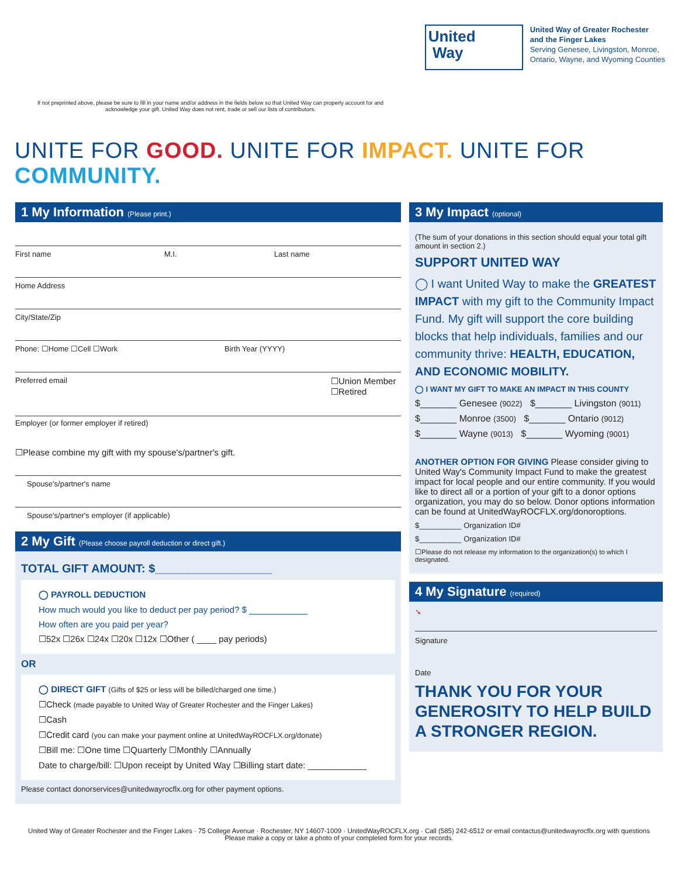United
Way
United Way of Greater Rochester
and the Finger Lakes
Serving Genesee, Livingston, Monroe,
Ontario, Wayne, and Wyoming Counties
If not preprinted above, please be sure to fill in your name and/or address in the fields below so that United Way can properly account for and acknowledge your gift. United Way does not rent, trade or sell our lists of contributors.
UNITE FOR GOOD. UNITE FOR IMPACT. UNITE FOR COMMUNITY.
1 My Information (Please print.)
First name M.I. Last name
Home Address
City/State/Zip
Phone: ☐Home ☐Cell ☐Work Birth Year (YYYY)
Preferred email ☐Union Member
☐Retired
Employer (or former employer if retired)
☐Please combine my gift with my spouse's/partner's gift.
Spouse's/partner's name
Spouse's/partner's employer (if applicable)
2 My Gift (Please choose payroll deduction or direct gift.)
TOTAL GIFT AMOUNT: $__________________
◯ PAYROLL DEDUCTION
How much would you like to deduct per pay period? $ ____________
How often are you paid per year?
☐52x ☐26x ☐24x ☐20x ☐12x ☐Other ( ____ pay periods)
OR
◯ DIRECT GIFT (Gifts of $25 or less will be billed/charged one time.)
☐Check (made payable to United Way of Greater Rochester and the Finger Lakes)
☐Cash
☐Credit card (you can make your payment online at UnitedWayROCFLX.org/donate)
☐Bill me: ☐One time ☐Quarterly ☐Monthly ☐Annually
Date to charge/bill: ☐Upon receipt by United Way ☐Billing start date: ____________
Please contact donorservices@unitedwayrocflx.org for other payment options.
3 My Impact (optional)
(The sum of your donations in this section should equal your total gift amount in section 2.)
SUPPORT UNITED WAY
◯ I want United Way to make the GREATEST IMPACT with my gift to the Community Impact Fund. My gift will support the core building blocks that help individuals, families and our community thrive: HEALTH, EDUCATION, AND ECONOMIC MOBILITY.
◯ I WANT MY GIFT TO MAKE AN IMPACT IN THIS COUNTY
$_______ Genesee (9022) $_______ Livingston (9011)
$_______ Monroe (3500) $_______ Ontario (9012)
$_______ Wayne (9013) $_______ Wyoming (9001)
ANOTHER OPTION FOR GIVING Please consider giving to United Way's Community Impact Fund to make the greatest impact for local people and our entire community. If you would like to direct all or a portion of your gift to a donor options organization, you may do so below. Donor options information can be found at UnitedWayROCFLX.org/donoroptions.
$__________ Organization ID#
$__________ Organization ID#
☐Please do not release my information to the organization(s) to which I designated.
4 My Signature (required)
➘
Signature
Date
THANK YOU FOR YOUR GENEROSITY TO HELP BUILD A STRONGER REGION.
United Way of Greater Rochester and the Finger Lakes · 75 College Avenue · Rochester, NY 14607-1009 · UnitedWayROCFLX.org · Call (585) 242-6512 or email contactus@unitedwayrocflx.org with questions
Please make a copy or take a photo of your completed form for your records.